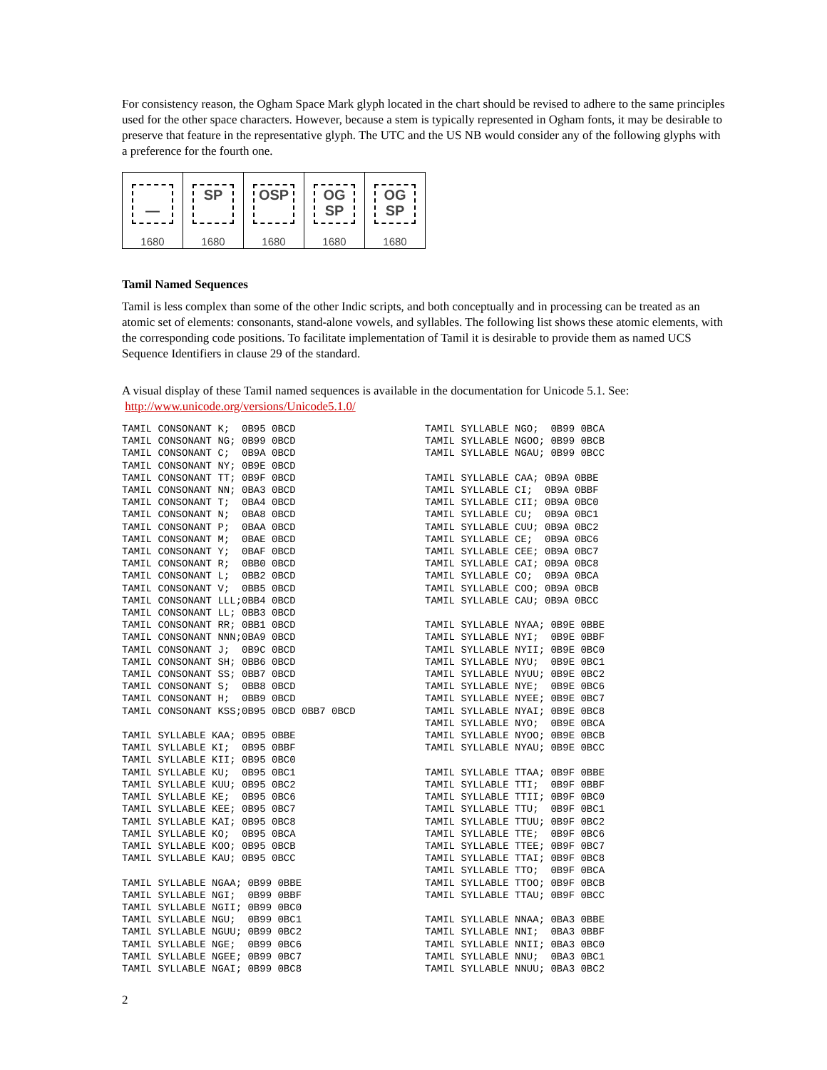For consistency reason, the Ogham Space Mark glyph located in the chart should be revised to adhere to the same principles used for the other space characters. However, because a stem is typically represented in Ogham fonts, it may be desirable to preserve that feature in the representative glyph. The UTC and the US NB would consider any of the following glyphs with a preference for the fourth one.
| — 1680 | SP 1680 | OSP 1680 | OG SP 1680 | OG SP 1680 |
Tamil Named Sequences
Tamil is less complex than some of the other Indic scripts, and both conceptually and in processing can be treated as an atomic set of elements: consonants, stand-alone vowels, and syllables. The following list shows these atomic elements, with the corresponding code positions. To facilitate implementation of Tamil it is desirable to provide them as named UCS Sequence Identifiers in clause 29 of the standard.
A visual display of these Tamil named sequences is available in the documentation for Unicode 5.1. See:
http://www.unicode.org/versions/Unicode5.1.0/
TAMIL CONSONANT K; 0B95 0BCD TAMIL CONSONANT NG; 0B99 0BCD TAMIL CONSONANT C; 0B9A 0BCD TAMIL CONSONANT NY; 0B9E 0BCD TAMIL CONSONANT TT; 0B9F 0BCD TAMIL CONSONANT NN; 0BA3 0BCD TAMIL CONSONANT T; 0BA4 0BCD TAMIL CONSONANT N; 0BA8 0BCD TAMIL CONSONANT P; 0BAA 0BCD TAMIL CONSONANT M; 0BAE 0BCD TAMIL CONSONANT Y; 0BAF 0BCD TAMIL CONSONANT R; 0BB0 0BCD TAMIL CONSONANT L; 0BB2 0BCD TAMIL CONSONANT V; 0BB5 0BCD TAMIL CONSONANT LLL;0BB4 0BCD TAMIL CONSONANT LL; 0BB3 0BCD TAMIL CONSONANT RR; 0BB1 0BCD TAMIL CONSONANT NNN;0BA9 0BCD TAMIL CONSONANT J; 0B9C 0BCD TAMIL CONSONANT SH; 0BB6 0BCD TAMIL CONSONANT SS; 0BB7 0BCD TAMIL CONSONANT S; 0BB8 0BCD TAMIL CONSONANT H; 0BB9 0BCD TAMIL CONSONANT KSS;0B95 0BCD 0BB7 0BCD TAMIL SYLLABLE KAA; 0B95 0BBE TAMIL SYLLABLE KI; 0B95 0BBF TAMIL SYLLABLE KII; 0B95 0BC0 TAMIL SYLLABLE KU; 0B95 0BC1 TAMIL SYLLABLE KUU; 0B95 0BC2 TAMIL SYLLABLE KE; 0B95 0BC6 TAMIL SYLLABLE KEE; 0B95 0BC7 TAMIL SYLLABLE KAI; 0B95 0BC8 TAMIL SYLLABLE KO; 0B95 0BCA TAMIL SYLLABLE KOO; 0B95 0BCB TAMIL SYLLABLE KAU; 0B95 0BCC TAMIL SYLLABLE NGAA; 0B99 0BBE TAMIL SYLLABLE NGI; 0B99 0BBF TAMIL SYLLABLE NGII; 0B99 0BC0 TAMIL SYLLABLE NGU; 0B99 0BC1 TAMIL SYLLABLE NGUU; 0B99 0BC2 TAMIL SYLLABLE NGE; 0B99 0BC6 TAMIL SYLLABLE NGEE; 0B99 0BC7 TAMIL SYLLABLE NGAI; 0B99 0BC8
TAMIL SYLLABLE NGO; 0B99 0BCA TAMIL SYLLABLE NGOO; 0B99 0BCB TAMIL SYLLABLE NGAU; 0B99 0BCC TAMIL SYLLABLE CAA; 0B9A 0BBE TAMIL SYLLABLE CI; 0B9A 0BBF TAMIL SYLLABLE CII; 0B9A 0BC0 TAMIL SYLLABLE CU; 0B9A 0BC1 TAMIL SYLLABLE CUU; 0B9A 0BC2 TAMIL SYLLABLE CE; 0B9A 0BC6 TAMIL SYLLABLE CEE; 0B9A 0BC7 TAMIL SYLLABLE CAI; 0B9A 0BC8 TAMIL SYLLABLE CO; 0B9A 0BCA TAMIL SYLLABLE COO; 0B9A 0BCB TAMIL SYLLABLE CAU; 0B9A 0BCC TAMIL SYLLABLE NYAA; 0B9E 0BBE TAMIL SYLLABLE NYI; 0B9E 0BBF TAMIL SYLLABLE NYII; 0B9E 0BC0 TAMIL SYLLABLE NYU; 0B9E 0BC1 TAMIL SYLLABLE NYUU; 0B9E 0BC2 TAMIL SYLLABLE NYE; 0B9E 0BC6 TAMIL SYLLABLE NYEE; 0B9E 0BC7 TAMIL SYLLABLE NYAI; 0B9E 0BC8 TAMIL SYLLABLE NYO; 0B9E 0BCA TAMIL SYLLABLE NYOO; 0B9E 0BCB TAMIL SYLLABLE NYAU; 0B9E 0BCC TAMIL SYLLABLE TTAA; 0B9F 0BBE TAMIL SYLLABLE TTI; 0B9F 0BBF TAMIL SYLLABLE TTII; 0B9F 0BC0 TAMIL SYLLABLE TTU; 0B9F 0BC1 TAMIL SYLLABLE TTUU; 0B9F 0BC2 TAMIL SYLLABLE TTE; 0B9F 0BC6 TAMIL SYLLABLE TTEE; 0B9F 0BC7 TAMIL SYLLABLE TTAI; 0B9F 0BC8 TAMIL SYLLABLE TTO; 0B9F 0BCA TAMIL SYLLABLE TTOO; 0B9F 0BCB TAMIL SYLLABLE TTAU; 0B9F 0BCC TAMIL SYLLABLE NNAA; 0BA3 0BBE TAMIL SYLLABLE NNI; 0BA3 0BBF TAMIL SYLLABLE NNII; 0BA3 0BC0 TAMIL SYLLABLE NNU; 0BA3 0BC1 TAMIL SYLLABLE NNUU; 0BA3 0BC2
2